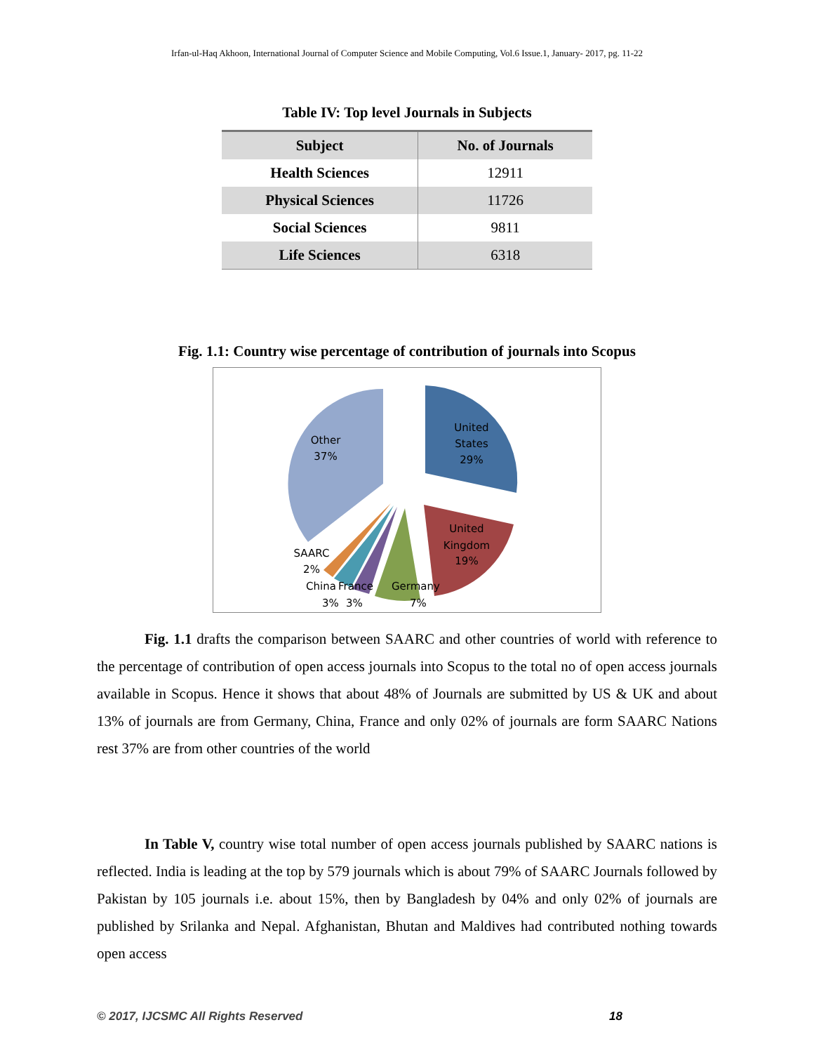Irfan-ul-Haq Akhoon, International Journal of Computer Science and Mobile Computing, Vol.6 Issue.1, January- 2017, pg. 11-22
Table IV: Top level Journals in Subjects
| Subject | No. of Journals |
| --- | --- |
| Health Sciences | 12911 |
| Physical Sciences | 11726 |
| Social Sciences | 9811 |
| Life Sciences | 6318 |
Fig. 1.1: Country wise percentage of contribution of journals into Scopus
Other
37%
United
States
29%
United
Kingdom
19%
SAARC
2%
China
3%
France
3%
Germany
7%
Fig. 1.1 drafts the comparison between SAARC and other countries of world with reference to the percentage of contribution of open access journals into Scopus to the total no of open access journals available in Scopus. Hence it shows that about 48% of Journals are submitted by US & UK and about 13% of journals are from Germany, China, France and only 02% of journals are form SAARC Nations rest 37% are from other countries of the world
In Table V, country wise total number of open access journals published by SAARC nations is reflected. India is leading at the top by 579 journals which is about 79% of SAARC Journals followed by Pakistan by 105 journals i.e. about 15%, then by Bangladesh by 04% and only 02% of journals are published by Srilanka and Nepal. Afghanistan, Bhutan and Maldives had contributed nothing towards open access
© 2017, IJCSMC All Rights Reserved 18